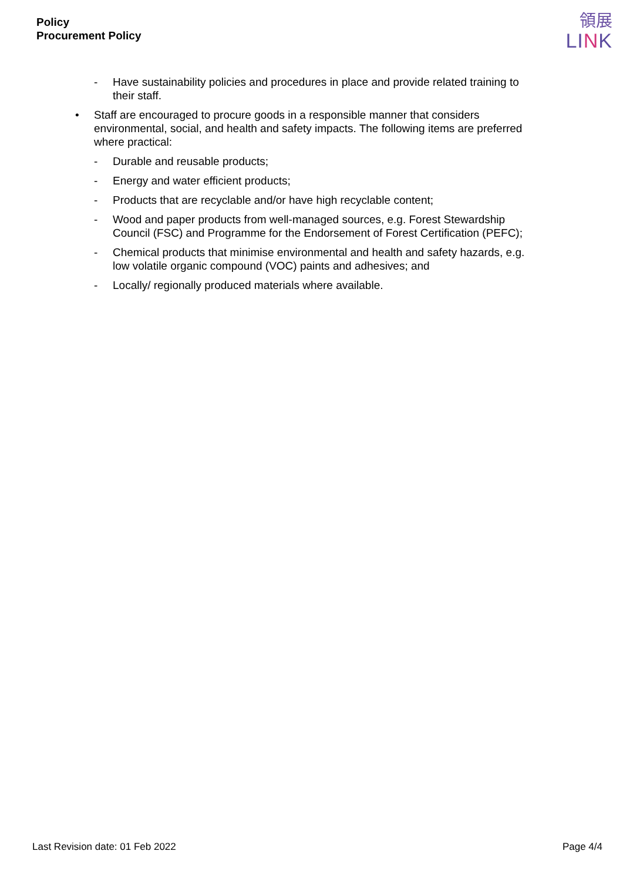Policy
Procurement Policy
領展
LINK
- Have sustainability policies and procedures in place and provide related training to their staff.
• Staff are encouraged to procure goods in a responsible manner that considers environmental, social, and health and safety impacts. The following items are preferred where practical:
- Durable and reusable products;
- Energy and water efficient products;
- Products that are recyclable and/or have high recyclable content;
- Wood and paper products from well-managed sources, e.g. Forest Stewardship Council (FSC) and Programme for the Endorsement of Forest Certification (PEFC);
- Chemical products that minimise environmental and health and safety hazards, e.g. low volatile organic compound (VOC) paints and adhesives; and
- Locally/ regionally produced materials where available.
Last Revision date: 01 Feb 2022 Page 4/4